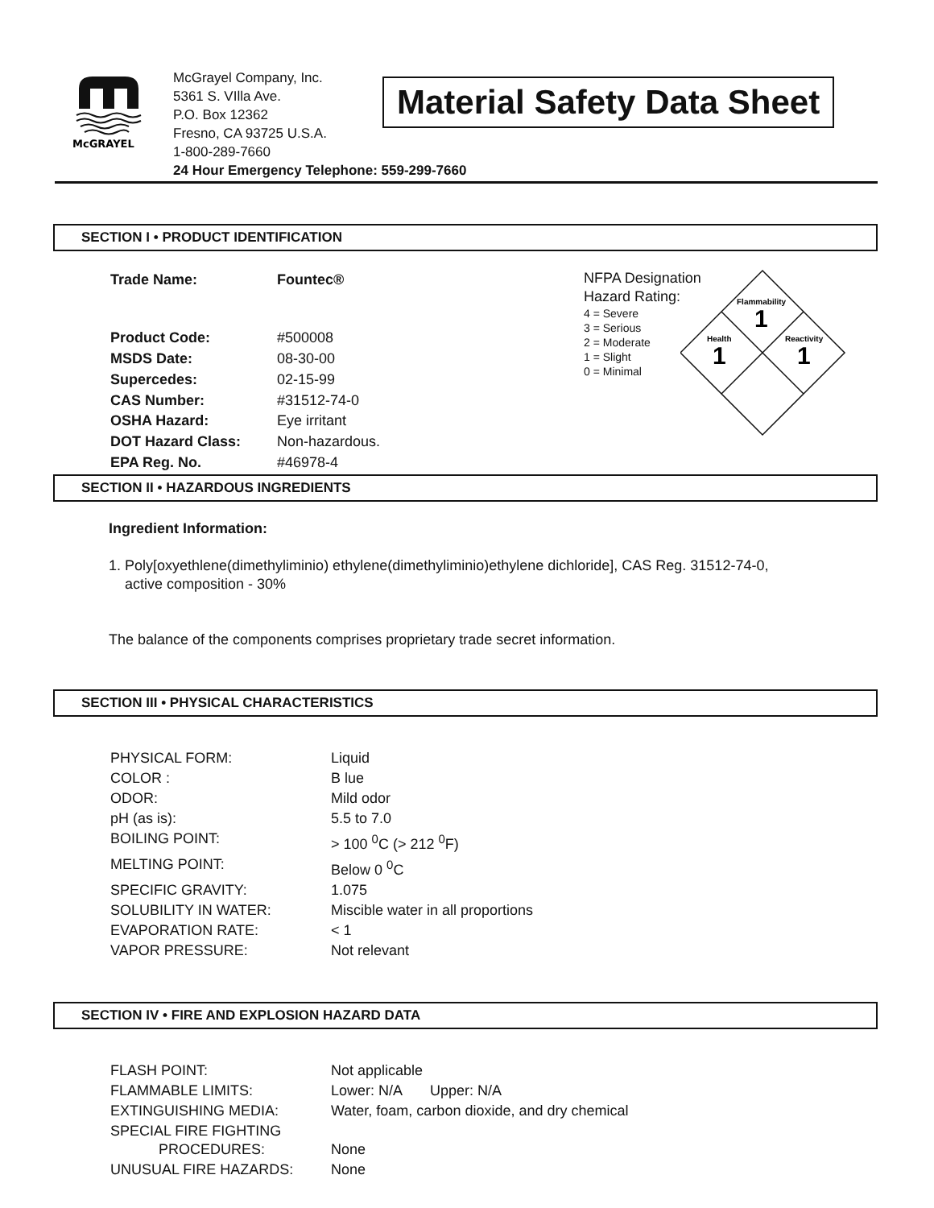McGRAYEL
McGrayel Company, Inc.
5361 S. VIlla Ave.
P.O. Box 12362
Fresno, CA 93725 U.S.A.
1-800-289-7660
24 Hour Emergency Telephone: 559-299-7660
Material Safety Data Sheet
SECTION I • PRODUCT IDENTIFICATION
| Trade Name: | Fountec® |
| Product Code: | #500008 |
| MSDS Date: | 08-30-00 |
| Supercedes: | 02-15-99 |
| CAS Number: | #31512-74-0 |
| OSHA Hazard: | Eye irritant |
| DOT Hazard Class: | Non-hazardous. |
| EPA Reg. No. | #46978-4 |
NFPA Designation
Hazard Rating:
4 = Severe
3 = Serious
2 = Moderate
1 = Slight
0 = Minimal
Flammability
1
Health
1
Reactivity
1
SECTION II • HAZARDOUS INGREDIENTS
Ingredient Information:
1. Poly[oxyethlene(dimethyliminio) ethylene(dimethyliminio)ethylene dichloride], CAS Reg. 31512-74-0,
active composition - 30%
The balance of the components comprises proprietary trade secret information.
SECTION III • PHYSICAL CHARACTERISTICS
| PHYSICAL FORM: | Liquid |
| COLOR : | B lue |
| ODOR: | Mild odor |
| pH (as is): | 5.5 to 7.0 |
| BOILING POINT: | > 100 <sup>0</sup>C (> 212 <sup>0</sup>F) |
| MELTING POINT: | Below 0 <sup>0</sup>C |
| SPECIFIC GRAVITY: | 1.075 |
| SOLUBILITY IN WATER: | Miscible water in all proportions |
| EVAPORATION RATE: | < 1 |
| VAPOR PRESSURE: | Not relevant |
SECTION IV • FIRE AND EXPLOSION HAZARD DATA
| FLASH POINT: | Not applicable |
| FLAMMABLE LIMITS: | Lower: N/A Upper: N/A |
| EXTINGUISHING MEDIA: | Water, foam, carbon dioxide, and dry chemical |
| SPECIAL FIRE FIGHTING PROCEDURES: | None |
| UNUSUAL FIRE HAZARDS: | None |